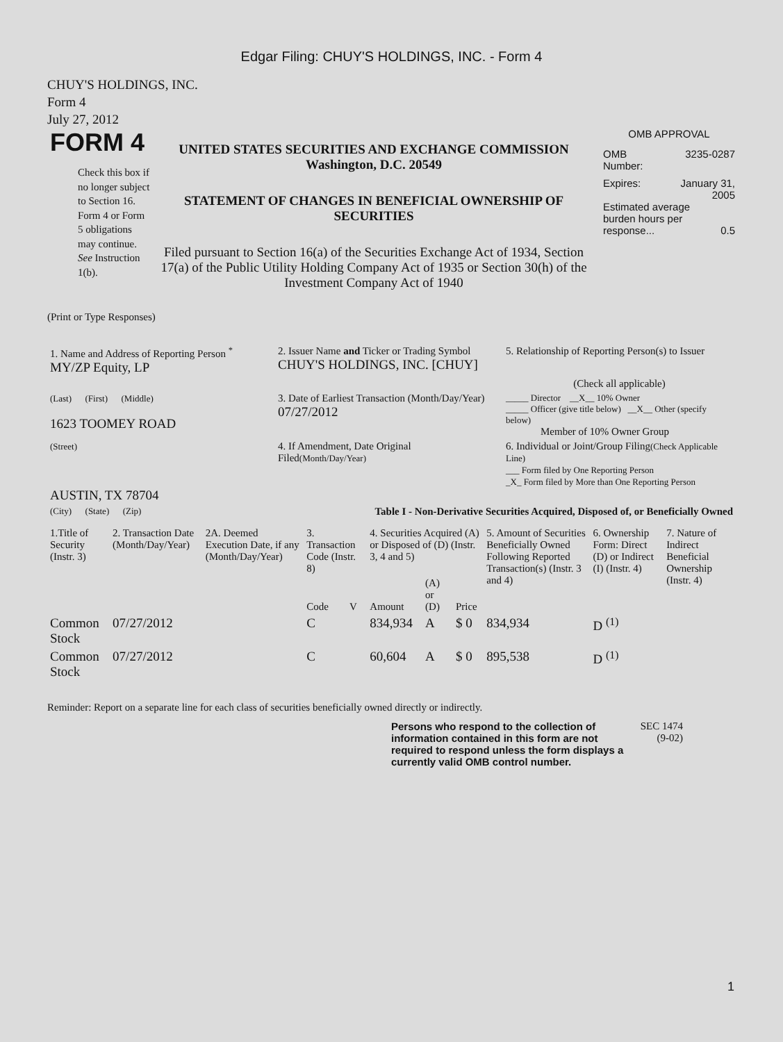Edgar Filing: CHUY'S HOLDINGS, INC. - Form 4
CHUY'S HOLDINGS, INC.
Form 4
July 27, 2012
FORM 4
Check this box if no longer subject to Section 16. Form 4 or Form 5 obligations may continue. See Instruction 1(b).
UNITED STATES SECURITIES AND EXCHANGE COMMISSION
Washington, D.C. 20549
STATEMENT OF CHANGES IN BENEFICIAL OWNERSHIP OF SECURITIES
Filed pursuant to Section 16(a) of the Securities Exchange Act of 1934, Section 17(a) of the Public Utility Holding Company Act of 1935 or Section 30(h) of the Investment Company Act of 1940
OMB APPROVAL
OMB
Number: 3235-0287
Expires: January 31,
2005
Estimated average burden hours per response... 0.5
(Print or Type Responses)
| 1. Name and Address of Reporting Person <sup>*</sup> MY/ZP Equity, LP | 2. Issuer Name and Ticker or Trading Symbol CHUY'S HOLDINGS, INC. [CHUY] | 5. Relationship of Reporting Person(s) to Issuer (Check all applicable) |
| (Last) (First) (Middle) 1623 TOOMEY ROAD | 3. Date of Earliest Transaction (Month/Day/Year) 07/27/2012 | _____ Director __X__ 10% Owner _____ Officer (give title below) __X__ Other (specify below) Member of 10% Owner Group |
| (Street) AUSTIN, TX 78704 | 4. If Amendment, Date Original Filed (Month/Day/Year) | 6. Individual or Joint/Group Filing (Check Applicable Line) ___ Form filed by One Reporting Person _X_ Form filed by More than One Reporting Person |
| (City) (State) (Zip) | Table I - Non-Derivative Securities Acquired, Disposed of, or Beneficially Owned | |
| 1.Title of Security (Instr. 3) | 2. Transaction Date (Month/Day/Year) | 2A. Deemed Execution Date, if any (Month/Day/Year) | 3. Transaction Code (Instr. 8) | | 4. Securities Acquired (A) or Disposed of (D) (Instr. 3, 4 and 5) | | | 5. Amount of Securities Beneficially Owned Following Reported Transaction(s) (Instr. 3 and 4) | 6. Ownership Form: Direct (D) or Indirect (I) (Instr. 4) | 7. Nature of Indirect Beneficial Ownership (Instr. 4) |
| --- | --- | --- | --- | --- | --- | --- | --- | --- | --- | --- |
| | | | Code | V | Amount | (A) or (D) | Price | | | |
| Common Stock | 07/27/2012 | | C | | 834,934 | A | $ 0 | 834,934 | D <sup>(1)</sup> | |
| Common Stock | 07/27/2012 | | C | | 60,604 | A | $ 0 | 895,538 | D <sup>(1)</sup> | |
Reminder: Report on a separate line for each class of securities beneficially owned directly or indirectly.
Persons who respond to the collection of information contained in this form are not required to respond unless the form displays a currently valid OMB control number.
SEC 1474
(9-02)
1